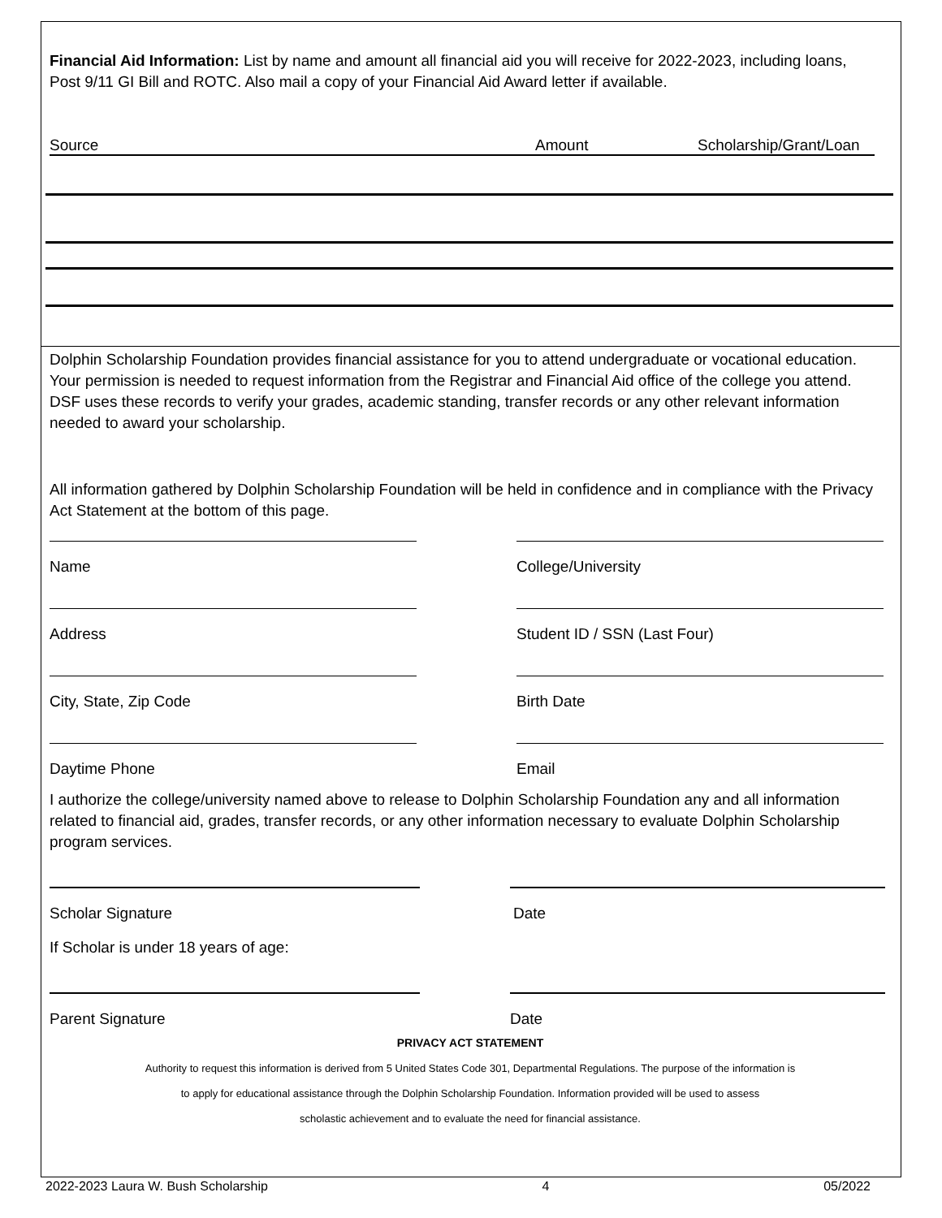Financial Aid Information: List by name and amount all financial aid you will receive for 2022-2023, including loans, Post 9/11 GI Bill and ROTC. Also mail a copy of your Financial Aid Award letter if available.
Source Amount Scholarship/Grant/Loan
Dolphin Scholarship Foundation provides financial assistance for you to attend undergraduate or vocational education. Your permission is needed to request information from the Registrar and Financial Aid office of the college you attend. DSF uses these records to verify your grades, academic standing, transfer records or any other relevant information needed to award your scholarship.
All information gathered by Dolphin Scholarship Foundation will be held in confidence and in compliance with the Privacy Act Statement at the bottom of this page.
Name College/University
Address Student ID / SSN (Last Four)
City, State, Zip Code Birth Date
Daytime Phone Email
I authorize the college/university named above to release to Dolphin Scholarship Foundation any and all information related to financial aid, grades, transfer records, or any other information necessary to evaluate Dolphin Scholarship program services.
Scholar Signature Date
If Scholar is under 18 years of age:
Parent Signature Date
PRIVACY ACT STATEMENT
Authority to request this information is derived from 5 United States Code 301, Departmental Regulations. The purpose of the information is
to apply for educational assistance through the Dolphin Scholarship Foundation. Information provided will be used to assess
scholastic achievement and to evaluate the need for financial assistance.
2022-2023 Laura W. Bush Scholarship 4 05/2022